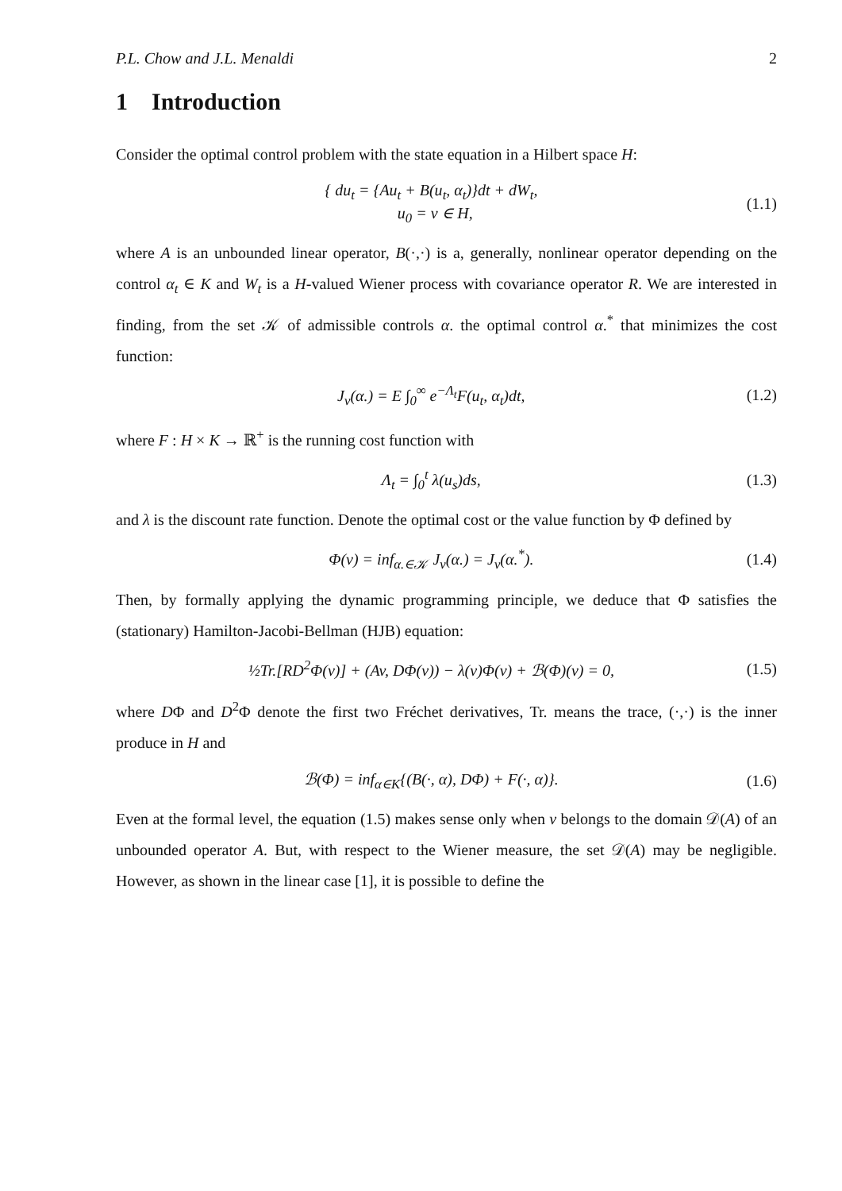P.L. Chow and J.L. Menaldi 2
1 Introduction
Consider the optimal control problem with the state equation in a Hilbert space H:
{ du<sub>t</sub> = {Au<sub>t</sub> + B(u<sub>t</sub>, α<sub>t</sub>)}dt + dW<sub>t</sub>,
u<sub>0</sub> = v ∈ H,
(1.1)
where A is an unbounded linear operator, B(·,·) is a, generally, nonlinear operator depending on the control α<sub>t</sub> ∈ K and W<sub>t</sub> is a H-valued Wiener process with covariance operator R. We are interested in finding, from the set 𝒦 of admissible controls α. the optimal control α.<sup>*</sup> that minimizes the cost function:
J<sub>v</sub>(α.) = E ∫<sub>0</sub><sup>∞</sup> e<sup>−Λ<sub>t</sub></sup>F(u<sub>t</sub>, α<sub>t</sub>)dt,
(1.2)
where F : H × K → ℝ<sup>+</sup> is the running cost function with
Λ<sub>t</sub> = ∫<sub>0</sub><sup>t</sup> λ(u<sub>s</sub>)ds, (1.3)
and λ is the discount rate function. Denote the optimal cost or the value function by Φ defined by
Φ(v) = inf<sub>α.∈𝒦</sub> J<sub>v</sub>(α.) = J<sub>v</sub>(α.<sup>*</sup>).
(1.4)
Then, by formally applying the dynamic programming principle, we deduce that Φ satisfies the (stationary) Hamilton-Jacobi-Bellman (HJB) equation:
½Tr.[RD<sup>2</sup>Φ(v)] + (Av, DΦ(v)) − λ(v)Φ(v) + ℬ(Φ)(v) = 0,
(1.5)
where DΦ and D<sup>2</sup>Φ denote the first two Fréchet derivatives, Tr. means the trace, (·,·) is the inner produce in H and
ℬ(Φ) = inf<sub>α∈K</sub>{(B(·, α), DΦ) + F(·, α)}.
(1.6)
Even at the formal level, the equation (1.5) makes sense only when v belongs to the domain 𝒟(A) of an unbounded operator A. But, with respect to the Wiener measure, the set 𝒟(A) may be negligible. However, as shown in the linear case [1], it is possible to define the